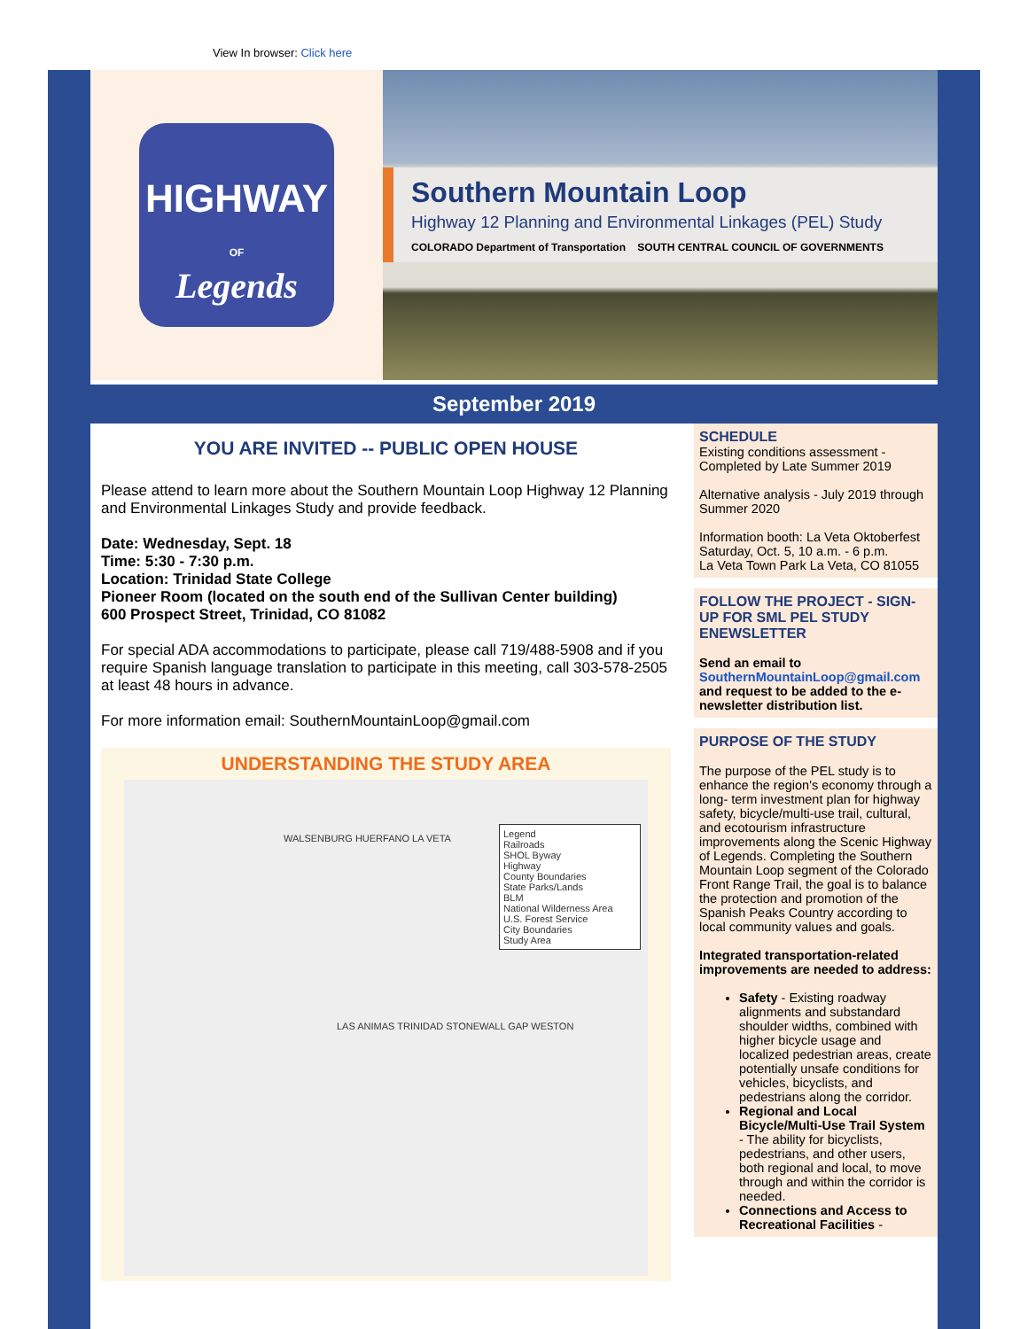View In browser: Click here
HIGHWAY
OF
Legends
Southern Mountain Loop
Highway 12 Planning and Environmental Linkages (PEL) Study
COLORADO Department of Transportation SOUTH CENTRAL COUNCIL OF GOVERNMENTS
September 2019
YOU ARE INVITED -- PUBLIC OPEN HOUSE
Please attend to learn more about the Southern Mountain Loop Highway 12 Planning and Environmental Linkages Study and provide feedback.
Date: Wednesday, Sept. 18
Time: 5:30 - 7:30 p.m.
Location: Trinidad State College
Pioneer Room (located on the south end of the Sullivan Center building)
600 Prospect Street, Trinidad, CO 81082
For special ADA accommodations to participate, please call 719/488-5908 and if you require Spanish language translation to participate in this meeting, call 303-578-2505 at least 48 hours in advance.
For more information email: SouthernMountainLoop@gmail.com
UNDERSTANDING THE STUDY AREA
Legend
Railroads
SHOL Byway
Highway
County Boundaries
State Parks/Lands
BLM
National Wilderness Area
U.S. Forest Service
City Boundaries
Study Area
WALSENBURG HUERFANO LA VETA
LAS ANIMAS TRINIDAD STONEWALL GAP WESTON
SCHEDULE
Existing conditions assessment - Completed by Late Summer 2019
Alternative analysis - July 2019 through Summer 2020
Information booth: La Veta Oktoberfest Saturday, Oct. 5, 10 a.m. - 6 p.m.
La Veta Town Park La Veta, CO 81055
FOLLOW THE PROJECT - SIGN-UP FOR SML PEL STUDY ENEWSLETTER
Send an email to SouthernMountainLoop@gmail.com and request to be added to the e-newsletter distribution list.
PURPOSE OF THE STUDY
The purpose of the PEL study is to enhance the region's economy through a long- term investment plan for highway safety, bicycle/multi-use trail, cultural, and ecotourism infrastructure improvements along the Scenic Highway of Legends. Completing the Southern Mountain Loop segment of the Colorado Front Range Trail, the goal is to balance the protection and promotion of the Spanish Peaks Country according to local community values and goals.
Integrated transportation-related improvements are needed to address:
Safety - Existing roadway alignments and substandard shoulder widths, combined with higher bicycle usage and localized pedestrian areas, create potentially unsafe conditions for vehicles, bicyclists, and pedestrians along the corridor.
Regional and Local Bicycle/Multi-Use Trail System - The ability for bicyclists, pedestrians, and other users, both regional and local, to move through and within the corridor is needed.
Connections and Access to Recreational Facilities -